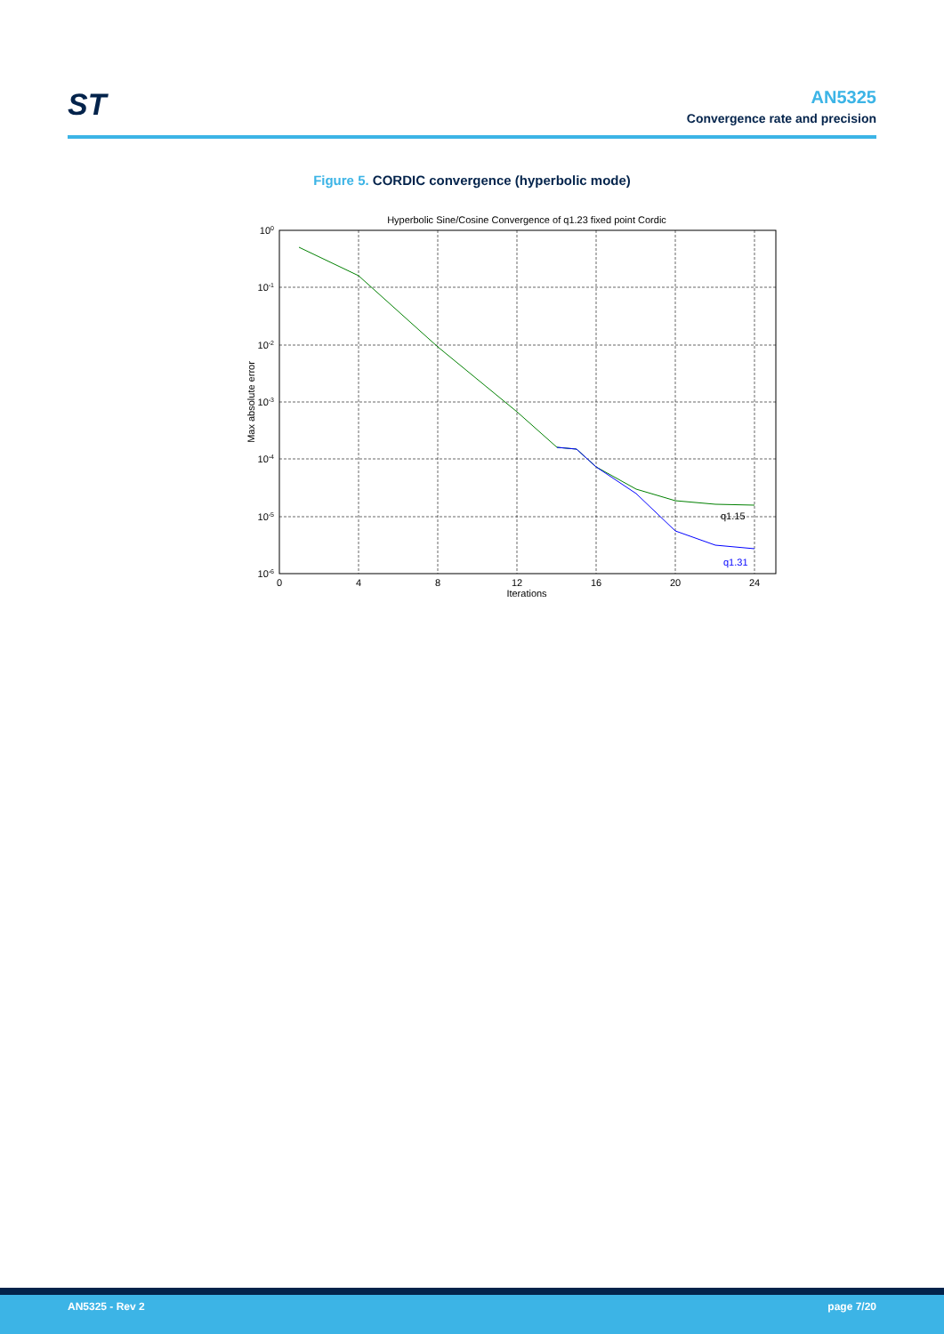ST
AN5325
Convergence rate and precision
Figure 5. CORDIC convergence (hyperbolic mode)
Hyperbolic Sine/Cosine Convergence of q1.23 fixed point Cordic
q1.15
q1.31
0
4
8
12
16
20
24
Iterations
100
10-1
10-2
10-3
10-4
10-5
10-6
Max absolute error
AN5325 - Rev 2 page 7/20